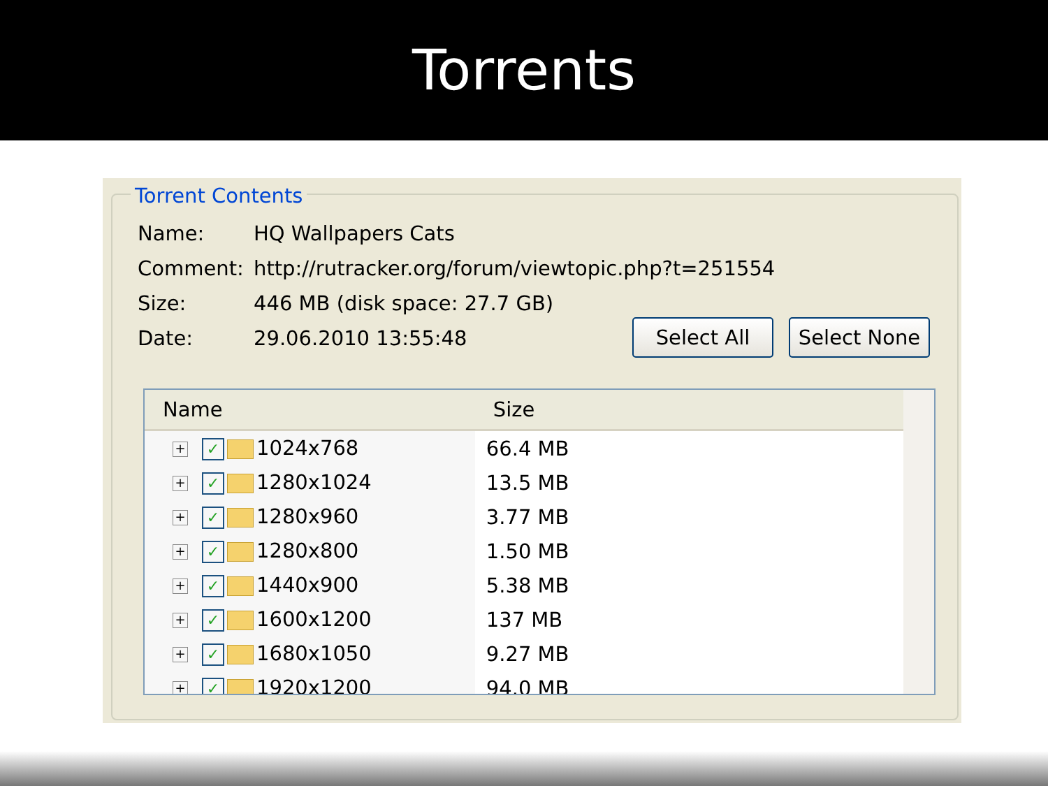Torrents
Torrent Contents
Name: HQ Wallpapers Cats
Comment: http://rutracker.org/forum/viewtopic.php?t=251554
Size: 446 MB (disk space: 27.7 GB)
Date: 29.06.2010 13:55:48
Select All Select None
| Name | Size | |
| --- | --- | --- |
| + ✓ 1024x768 | 66.4 MB | |
| + ✓ 1280x1024 | 13.5 MB | |
| + ✓ 1280x960 | 3.77 MB | |
| + ✓ 1280x800 | 1.50 MB | |
| + ✓ 1440x900 | 5.38 MB | |
| + ✓ 1600x1200 | 137 MB | |
| + ✓ 1680x1050 | 9.27 MB | |
| + ✓ 1920x1200 | 94.0 MB | |